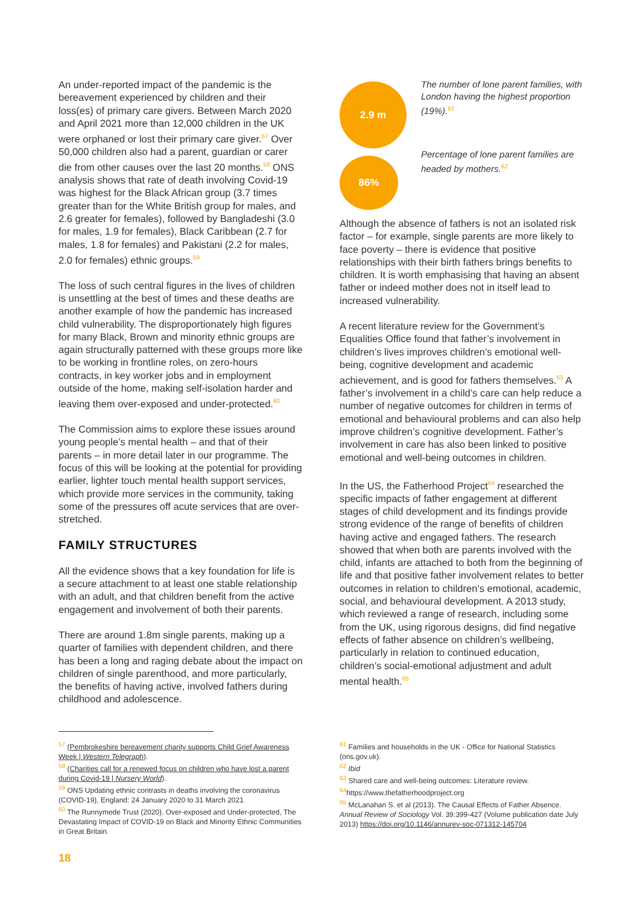An under-reported impact of the pandemic is the bereavement experienced by children and their loss(es) of primary care givers. Between March 2020 and April 2021 more than 12,000 children in the UK were orphaned or lost their primary care giver.<sup>57</sup> Over 50,000 children also had a parent, guardian or carer die from other causes over the last 20 months.<sup>58</sup> ONS analysis shows that rate of death involving Covid-19 was highest for the Black African group (3.7 times greater than for the White British group for males, and 2.6 greater for females), followed by Bangladeshi (3.0 for males, 1.9 for females), Black Caribbean (2.7 for males, 1.8 for females) and Pakistani (2.2 for males, 2.0 for females) ethnic groups.<sup>59</sup>
The loss of such central figures in the lives of children is unsettling at the best of times and these deaths are another example of how the pandemic has increased child vulnerability. The disproportionately high figures for many Black, Brown and minority ethnic groups are again structurally patterned with these groups more like to be working in frontline roles, on zero-hours contracts, in key worker jobs and in employment outside of the home, making self-isolation harder and leaving them over-exposed and under-protected.<sup>60</sup>
The Commission aims to explore these issues around young people’s mental health – and that of their parents – in more detail later in our programme. The focus of this will be looking at the potential for providing earlier, lighter touch mental health support services, which provide more services in the community, taking some of the pressures off acute services that are over-stretched.
FAMILY STRUCTURES
All the evidence shows that a key foundation for life is a secure attachment to at least one stable relationship with an adult, and that children benefit from the active engagement and involvement of both their parents.
There are around 1.8m single parents, making up a quarter of families with dependent children, and there has been a long and raging debate about the impact on children of single parenthood, and more particularly, the benefits of having active, involved fathers during childhood and adolescence.
2.9 m
The number of lone parent families, with London having the highest proportion (19%).<sup>61</sup>
86%
Percentage of lone parent families are headed by mothers.<sup>62</sup>
Although the absence of fathers is not an isolated risk factor – for example, single parents are more likely to face poverty – there is evidence that positive relationships with their birth fathers brings benefits to children. It is worth emphasising that having an absent father or indeed mother does not in itself lead to increased vulnerability.
A recent literature review for the Government’s Equalities Office found that father’s involvement in children’s lives improves children’s emotional well-being, cognitive development and academic achievement, and is good for fathers themselves.<sup>63</sup> A father’s involvement in a child’s care can help reduce a number of negative outcomes for children in terms of emotional and behavioural problems and can also help improve children’s cognitive development. Father’s involvement in care has also been linked to positive emotional and well-being outcomes in children.
In the US, the Fatherhood Project<sup>64</sup> researched the specific impacts of father engagement at different stages of child development and its findings provide strong evidence of the range of benefits of children having active and engaged fathers. The research showed that when both are parents involved with the child, infants are attached to both from the beginning of life and that positive father involvement relates to better outcomes in relation to children’s emotional, academic, social, and behavioural development. A 2013 study, which reviewed a range of research, including some from the UK, using rigorous designs, did find negative effects of father absence on children’s wellbeing, particularly in relation to continued education, children’s social-emotional adjustment and adult mental health.<sup>65</sup>
<sup>57</sup> (Pembrokeshire bereavement charity supports Child Grief Awareness Week | Western Telegraph).
<sup>58</sup> (Charities call for a renewed focus on children who have lost a parent during Covid-19 | Nursery World).
<sup>59</sup> ONS Updating ethnic contrasts in deaths involving the coronavirus (COVID-19), England: 24 January 2020 to 31 March 2021
<sup>60</sup> The Runnymede Trust (2020). Over-exposed and Under-protected, The Devastating Impact of COVID-19 on Black and Minority Ethnic Communities in Great Britain.
<sup>61</sup> Families and households in the UK - Office for National Statistics (ons.gov.uk).
<sup>62</sup> Ibid
<sup>63</sup> Shared care and well-being outcomes: Literature review.
<sup>64</sup> https://www.thefatherhoodproject.org
<sup>65</sup> McLanahan S. et al (2013). The Causal Effects of Father Absence. Annual Review of Sociology Vol. 39:399-427 (Volume publication date July 2013) https://doi.org/10.1146/annurev-soc-071312-145704
18